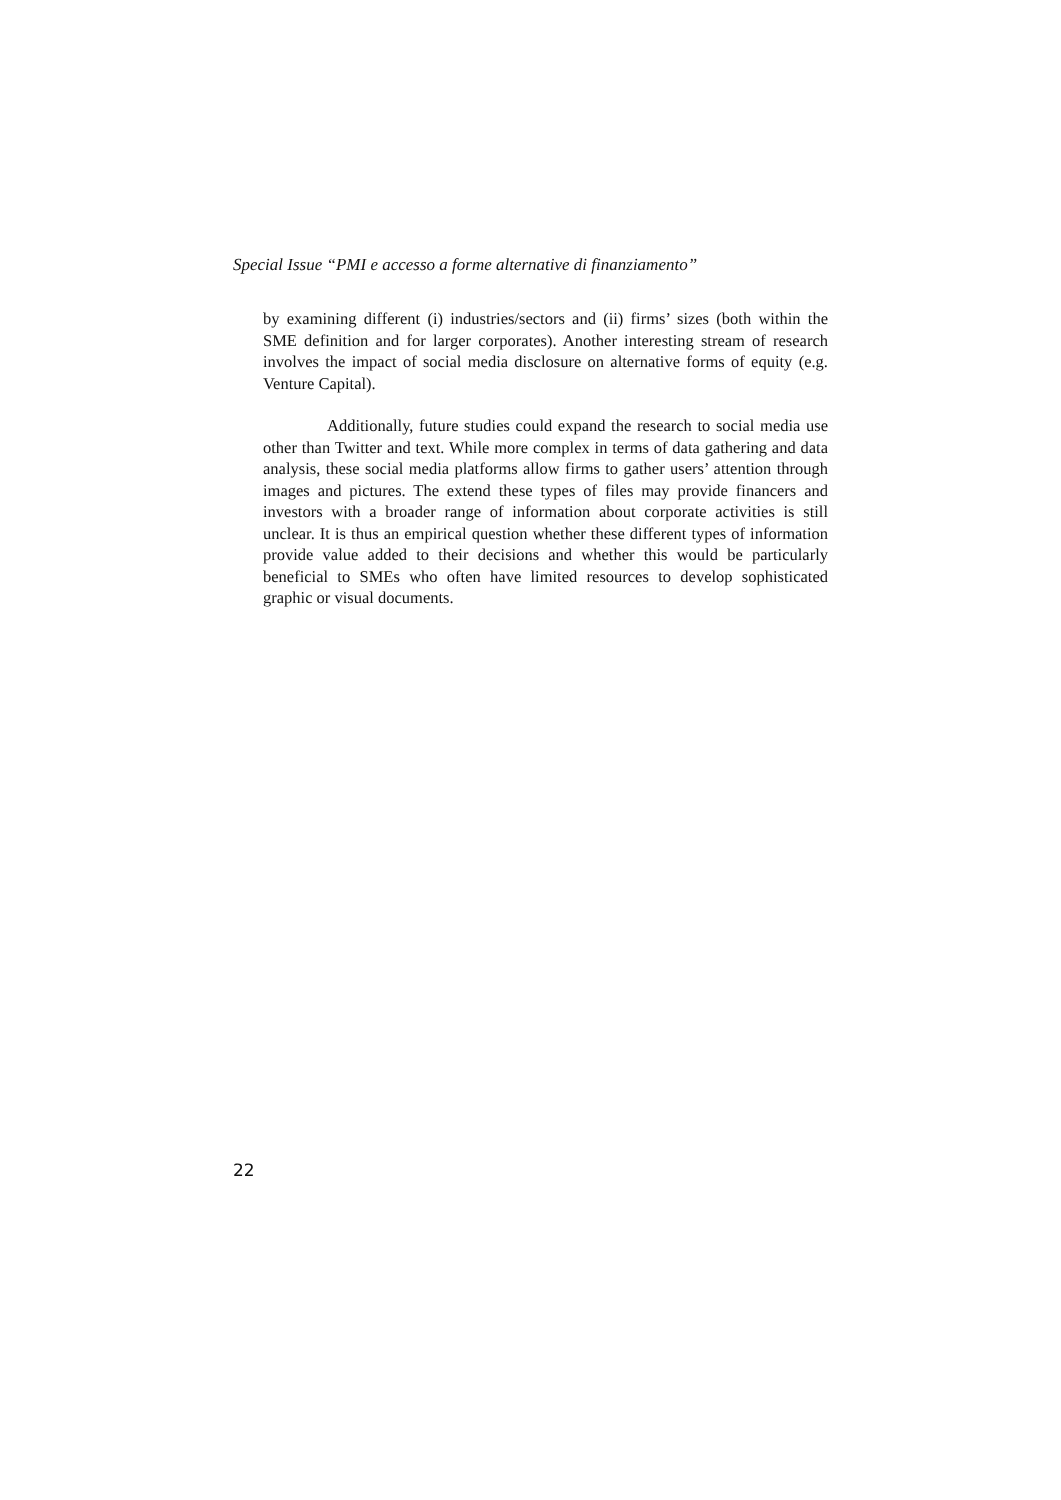Special Issue “PMI e accesso a forme alternative di finanziamento”
by examining different (i) industries/sectors and (ii) firms’ sizes (both within the SME definition and for larger corporates). Another interesting stream of research involves the impact of social media disclosure on alternative forms of equity (e.g. Venture Capital).
Additionally, future studies could expand the research to social media use other than Twitter and text. While more complex in terms of data gathering and data analysis, these social media platforms allow firms to gather users’ attention through images and pictures. The extend these types of files may provide financers and investors with a broader range of information about corporate activities is still unclear. It is thus an empirical question whether these different types of information provide value added to their decisions and whether this would be particularly beneficial to SMEs who often have limited resources to develop sophisticated graphic or visual documents.
22